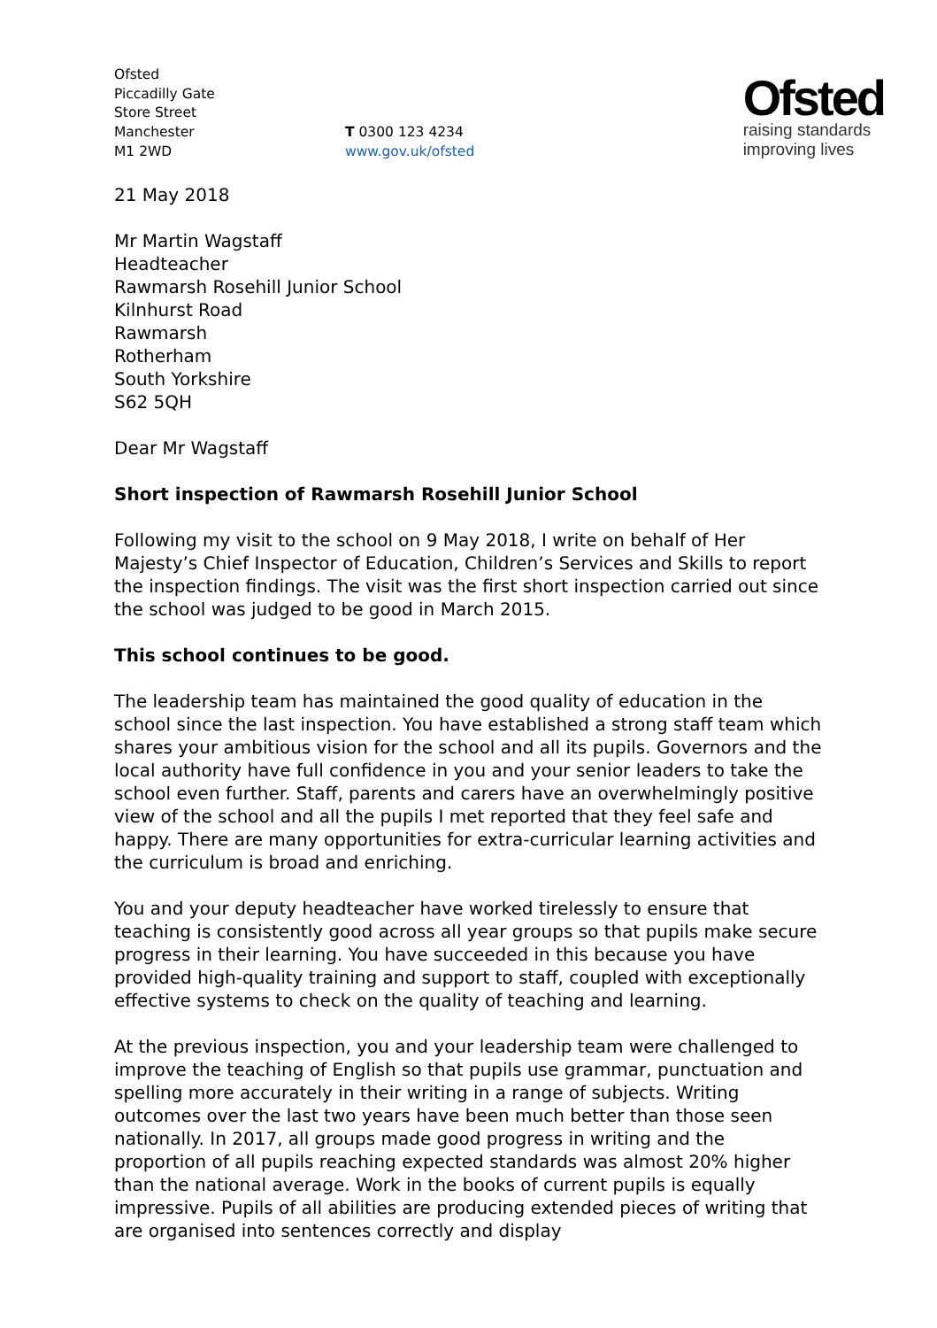Ofsted
Piccadilly Gate
Store Street
Manchester
M1 2WD
T 0300 123 4234
www.gov.uk/ofsted
Ofsted
raising standards
improving lives
21 May 2018
Mr Martin Wagstaff
Headteacher
Rawmarsh Rosehill Junior School
Kilnhurst Road
Rawmarsh
Rotherham
South Yorkshire
S62 5QH
Dear Mr Wagstaff
Short inspection of Rawmarsh Rosehill Junior School
Following my visit to the school on 9 May 2018, I write on behalf of Her Majesty’s Chief Inspector of Education, Children’s Services and Skills to report the inspection findings. The visit was the first short inspection carried out since the school was judged to be good in March 2015.
This school continues to be good.
The leadership team has maintained the good quality of education in the school since the last inspection. You have established a strong staff team which shares your ambitious vision for the school and all its pupils. Governors and the local authority have full confidence in you and your senior leaders to take the school even further. Staff, parents and carers have an overwhelmingly positive view of the school and all the pupils I met reported that they feel safe and happy. There are many opportunities for extra-curricular learning activities and the curriculum is broad and enriching.
You and your deputy headteacher have worked tirelessly to ensure that teaching is consistently good across all year groups so that pupils make secure progress in their learning. You have succeeded in this because you have provided high-quality training and support to staff, coupled with exceptionally effective systems to check on the quality of teaching and learning.
At the previous inspection, you and your leadership team were challenged to improve the teaching of English so that pupils use grammar, punctuation and spelling more accurately in their writing in a range of subjects. Writing outcomes over the last two years have been much better than those seen nationally. In 2017, all groups made good progress in writing and the proportion of all pupils reaching expected standards was almost 20% higher than the national average. Work in the books of current pupils is equally impressive. Pupils of all abilities are producing extended pieces of writing that are organised into sentences correctly and display